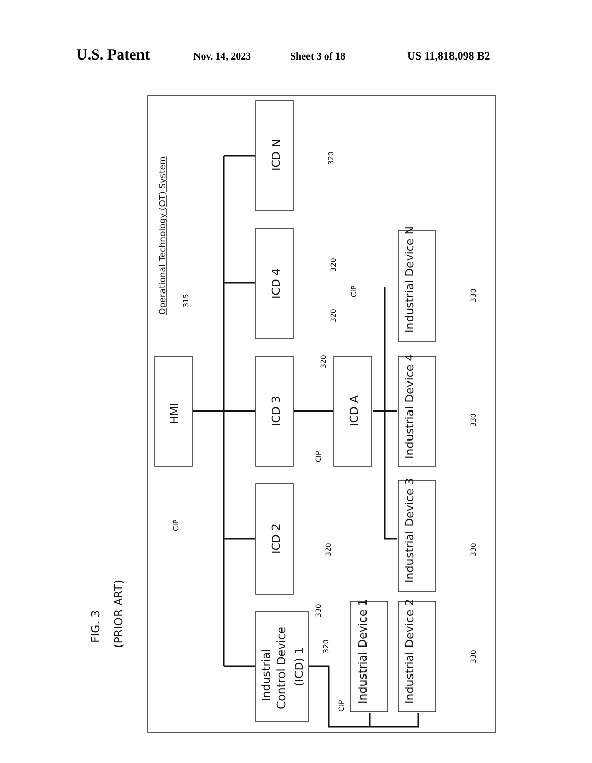U.S. Patent Nov. 14, 2023 Sheet 3 of 18 US 11,818,098 B2
FIG. 3
(PRIOR ART)
Operational Technology (OT) System
HMI
ICD N
ICD 4
ICD 3
ICD 2
Industrial
Control Device
(ICD) 1
ICD A
Industrial Device 1
Industrial Device N
Industrial Device 4
Industrial Device 3
Industrial Device 2
315
CIP
320
320
320
320
320
320
CIP
CIP
CIP
330
330
330
330
330